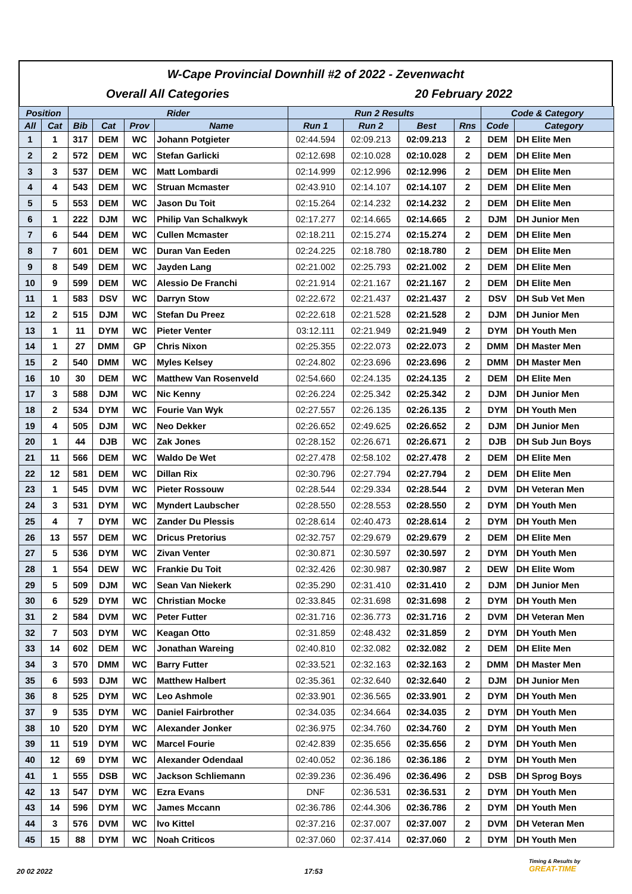W-Cape Provincial Downhill #2 of 2022 - Zevenwacht
Overall All Categories 20 February 2022
| Position | | Rider | | | | Run 2 Results | | | | Code & Category | |
| --- | --- | --- | --- | --- | --- | --- | --- | --- | --- | --- | --- |
| All | Cat | Bib | Cat | Prov | Name | Run 1 | Run 2 | Best | Rns | Code | Category |
| 1 | 1 | 317 | DEM | WC | Johann Potgieter | 02:44.594 | 02:09.213 | 02:09.213 | 2 | DEM | DH Elite Men |
| 2 | 2 | 572 | DEM | WC | Stefan Garlicki | 02:12.698 | 02:10.028 | 02:10.028 | 2 | DEM | DH Elite Men |
| 3 | 3 | 537 | DEM | WC | Matt Lombardi | 02:14.999 | 02:12.996 | 02:12.996 | 2 | DEM | DH Elite Men |
| 4 | 4 | 543 | DEM | WC | Struan Mcmaster | 02:43.910 | 02:14.107 | 02:14.107 | 2 | DEM | DH Elite Men |
| 5 | 5 | 553 | DEM | WC | Jason Du Toit | 02:15.264 | 02:14.232 | 02:14.232 | 2 | DEM | DH Elite Men |
| 6 | 1 | 222 | DJM | WC | Philip Van Schalkwyk | 02:17.277 | 02:14.665 | 02:14.665 | 2 | DJM | DH Junior Men |
| 7 | 6 | 544 | DEM | WC | Cullen Mcmaster | 02:18.211 | 02:15.274 | 02:15.274 | 2 | DEM | DH Elite Men |
| 8 | 7 | 601 | DEM | WC | Duran Van Eeden | 02:24.225 | 02:18.780 | 02:18.780 | 2 | DEM | DH Elite Men |
| 9 | 8 | 549 | DEM | WC | Jayden Lang | 02:21.002 | 02:25.793 | 02:21.002 | 2 | DEM | DH Elite Men |
| 10 | 9 | 599 | DEM | WC | Alessio De Franchi | 02:21.914 | 02:21.167 | 02:21.167 | 2 | DEM | DH Elite Men |
| 11 | 1 | 583 | DSV | WC | Darryn Stow | 02:22.672 | 02:21.437 | 02:21.437 | 2 | DSV | DH Sub Vet Men |
| 12 | 2 | 515 | DJM | WC | Stefan Du Preez | 02:22.618 | 02:21.528 | 02:21.528 | 2 | DJM | DH Junior Men |
| 13 | 1 | 11 | DYM | WC | Pieter Venter | 03:12.111 | 02:21.949 | 02:21.949 | 2 | DYM | DH Youth Men |
| 14 | 1 | 27 | DMM | GP | Chris Nixon | 02:25.355 | 02:22.073 | 02:22.073 | 2 | DMM | DH Master Men |
| 15 | 2 | 540 | DMM | WC | Myles Kelsey | 02:24.802 | 02:23.696 | 02:23.696 | 2 | DMM | DH Master Men |
| 16 | 10 | 30 | DEM | WC | Matthew Van Rosenveld | 02:54.660 | 02:24.135 | 02:24.135 | 2 | DEM | DH Elite Men |
| 17 | 3 | 588 | DJM | WC | Nic Kenny | 02:26.224 | 02:25.342 | 02:25.342 | 2 | DJM | DH Junior Men |
| 18 | 2 | 534 | DYM | WC | Fourie Van Wyk | 02:27.557 | 02:26.135 | 02:26.135 | 2 | DYM | DH Youth Men |
| 19 | 4 | 505 | DJM | WC | Neo Dekker | 02:26.652 | 02:49.625 | 02:26.652 | 2 | DJM | DH Junior Men |
| 20 | 1 | 44 | DJB | WC | Zak Jones | 02:28.152 | 02:26.671 | 02:26.671 | 2 | DJB | DH Sub Jun Boys |
| 21 | 11 | 566 | DEM | WC | Waldo De Wet | 02:27.478 | 02:58.102 | 02:27.478 | 2 | DEM | DH Elite Men |
| 22 | 12 | 581 | DEM | WC | Dillan Rix | 02:30.796 | 02:27.794 | 02:27.794 | 2 | DEM | DH Elite Men |
| 23 | 1 | 545 | DVM | WC | Pieter Rossouw | 02:28.544 | 02:29.334 | 02:28.544 | 2 | DVM | DH Veteran Men |
| 24 | 3 | 531 | DYM | WC | Myndert Laubscher | 02:28.550 | 02:28.553 | 02:28.550 | 2 | DYM | DH Youth Men |
| 25 | 4 | 7 | DYM | WC | Zander Du Plessis | 02:28.614 | 02:40.473 | 02:28.614 | 2 | DYM | DH Youth Men |
| 26 | 13 | 557 | DEM | WC | Dricus Pretorius | 02:32.757 | 02:29.679 | 02:29.679 | 2 | DEM | DH Elite Men |
| 27 | 5 | 536 | DYM | WC | Zivan Venter | 02:30.871 | 02:30.597 | 02:30.597 | 2 | DYM | DH Youth Men |
| 28 | 1 | 554 | DEW | WC | Frankie Du Toit | 02:32.426 | 02:30.987 | 02:30.987 | 2 | DEW | DH Elite Wom |
| 29 | 5 | 509 | DJM | WC | Sean Van Niekerk | 02:35.290 | 02:31.410 | 02:31.410 | 2 | DJM | DH Junior Men |
| 30 | 6 | 529 | DYM | WC | Christian Mocke | 02:33.845 | 02:31.698 | 02:31.698 | 2 | DYM | DH Youth Men |
| 31 | 2 | 584 | DVM | WC | Peter Futter | 02:31.716 | 02:36.773 | 02:31.716 | 2 | DVM | DH Veteran Men |
| 32 | 7 | 503 | DYM | WC | Keagan Otto | 02:31.859 | 02:48.432 | 02:31.859 | 2 | DYM | DH Youth Men |
| 33 | 14 | 602 | DEM | WC | Jonathan Wareing | 02:40.810 | 02:32.082 | 02:32.082 | 2 | DEM | DH Elite Men |
| 34 | 3 | 570 | DMM | WC | Barry Futter | 02:33.521 | 02:32.163 | 02:32.163 | 2 | DMM | DH Master Men |
| 35 | 6 | 593 | DJM | WC | Matthew Halbert | 02:35.361 | 02:32.640 | 02:32.640 | 2 | DJM | DH Junior Men |
| 36 | 8 | 525 | DYM | WC | Leo Ashmole | 02:33.901 | 02:36.565 | 02:33.901 | 2 | DYM | DH Youth Men |
| 37 | 9 | 535 | DYM | WC | Daniel Fairbrother | 02:34.035 | 02:34.664 | 02:34.035 | 2 | DYM | DH Youth Men |
| 38 | 10 | 520 | DYM | WC | Alexander Jonker | 02:36.975 | 02:34.760 | 02:34.760 | 2 | DYM | DH Youth Men |
| 39 | 11 | 519 | DYM | WC | Marcel Fourie | 02:42.839 | 02:35.656 | 02:35.656 | 2 | DYM | DH Youth Men |
| 40 | 12 | 69 | DYM | WC | Alexander Odendaal | 02:40.052 | 02:36.186 | 02:36.186 | 2 | DYM | DH Youth Men |
| 41 | 1 | 555 | DSB | WC | Jackson Schliemann | 02:39.236 | 02:36.496 | 02:36.496 | 2 | DSB | DH Sprog Boys |
| 42 | 13 | 547 | DYM | WC | Ezra Evans | DNF | 02:36.531 | 02:36.531 | 2 | DYM | DH Youth Men |
| 43 | 14 | 596 | DYM | WC | James Mccann | 02:36.786 | 02:44.306 | 02:36.786 | 2 | DYM | DH Youth Men |
| 44 | 3 | 576 | DVM | WC | Ivo Kittel | 02:37.216 | 02:37.007 | 02:37.007 | 2 | DVM | DH Veteran Men |
| 45 | 15 | 88 | DYM | WC | Noah Criticos | 02:37.060 | 02:37.414 | 02:37.060 | 2 | DYM | DH Youth Men |
20 02 2022 17:53
Timing & Results by
GREAT-TIME